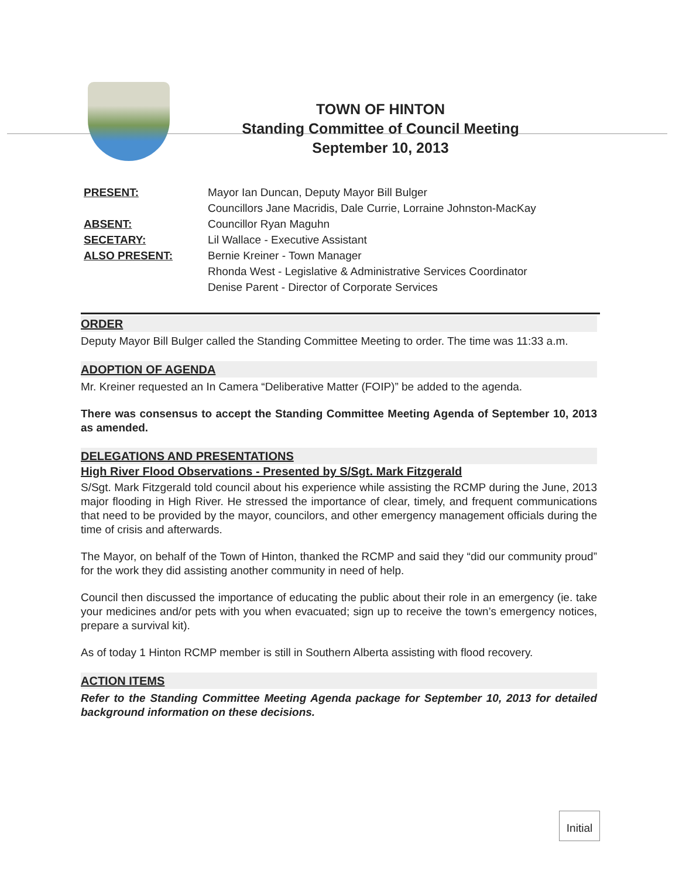TOWN OF HINTON
Standing Committee of Council Meeting
September 10, 2013
PRESENT:
ABSENT:
SECETARY:
ALSO PRESENT:
Mayor Ian Duncan, Deputy Mayor Bill Bulger
Councillors Jane Macridis, Dale Currie, Lorraine Johnston-MacKay
Councillor Ryan Maguhn
Lil Wallace - Executive Assistant
Bernie Kreiner - Town Manager
Rhonda West - Legislative & Administrative Services Coordinator
Denise Parent - Director of Corporate Services
ORDER
Deputy Mayor Bill Bulger called the Standing Committee Meeting to order. The time was 11:33 a.m.
ADOPTION OF AGENDA
Mr. Kreiner requested an In Camera “Deliberative Matter (FOIP)” be added to the agenda.
There was consensus to accept the Standing Committee Meeting Agenda of September 10, 2013 as amended.
DELEGATIONS AND PRESENTATIONS
High River Flood Observations - Presented by S/Sgt. Mark Fitzgerald
S/Sgt. Mark Fitzgerald told council about his experience while assisting the RCMP during the June, 2013 major flooding in High River. He stressed the importance of clear, timely, and frequent communications that need to be provided by the mayor, councilors, and other emergency management officials during the time of crisis and afterwards.
The Mayor, on behalf of the Town of Hinton, thanked the RCMP and said they “did our community proud” for the work they did assisting another community in need of help.
Council then discussed the importance of educating the public about their role in an emergency (ie. take your medicines and/or pets with you when evacuated; sign up to receive the town’s emergency notices, prepare a survival kit).
As of today 1 Hinton RCMP member is still in Southern Alberta assisting with flood recovery.
ACTION ITEMS
Refer to the Standing Committee Meeting Agenda package for September 10, 2013 for detailed background information on these decisions.
Initial